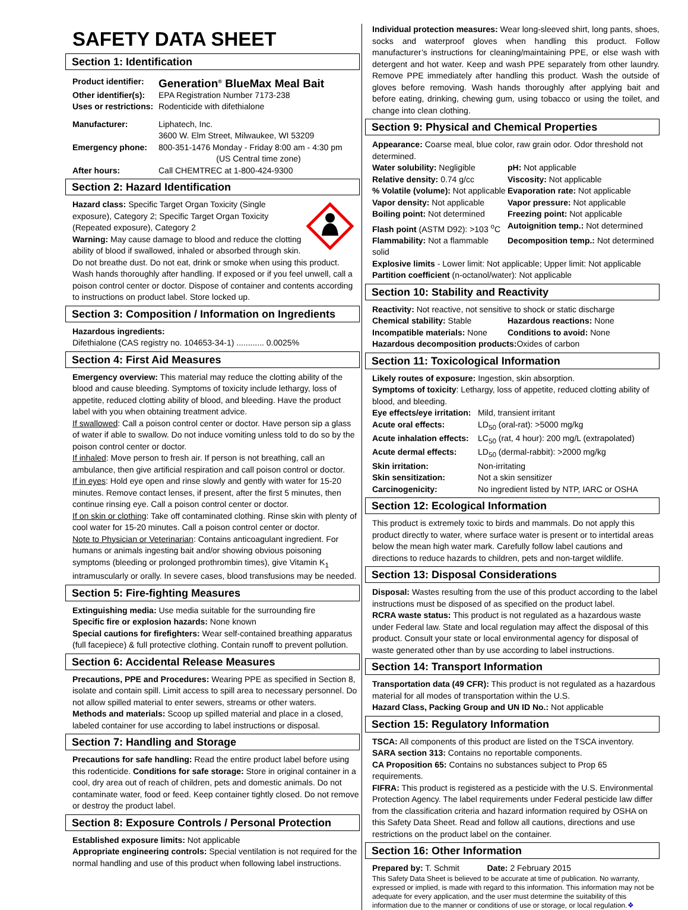SAFETY DATA SHEET
Section 1: Identification
Product identifier: Generation<sup>®</sup> BlueMax Meal Bait Other identifier(s): EPA Registration Number 7173-238 Uses or restrictions: Rodenticide with difethialone Manufacturer: Liphatech, Inc.
3600 W. Elm Street, Milwaukee, WI 53209 Emergency phone: 800-351-1476 Monday - Friday 8:00 am - 4:30 pm
(US Central time zone) After hours: Call CHEMTREC at 1-800-424-9300
Section 2: Hazard Identification
Hazard class: Specific Target Organ Toxicity (Single exposure), Category 2; Specific Target Organ Toxicity (Repeated exposure), Category 2
Warning: May cause damage to blood and reduce the clotting ability of blood if swallowed, inhaled or absorbed through skin. Do not breathe dust. Do not eat, drink or smoke when using this product. Wash hands thoroughly after handling. If exposed or if you feel unwell, call a poison control center or doctor. Dispose of container and contents according to instructions on product label. Store locked up.
Section 3: Composition / Information on Ingredients
Hazardous ingredients:
Difethialone (CAS registry no. 104653-34-1) ............ 0.0025%
Section 4: First Aid Measures
Emergency overview: This material may reduce the clotting ability of the blood and cause bleeding. Symptoms of toxicity include lethargy, loss of appetite, reduced clotting ability of blood, and bleeding. Have the product label with you when obtaining treatment advice.
If swallowed: Call a poison control center or doctor. Have person sip a glass of water if able to swallow. Do not induce vomiting unless told to do so by the poison control center or doctor.
If inhaled: Move person to fresh air. If person is not breathing, call an ambulance, then give artificial respiration and call poison control or doctor.
If in eyes: Hold eye open and rinse slowly and gently with water for 15-20 minutes. Remove contact lenses, if present, after the first 5 minutes, then continue rinsing eye. Call a poison control center or doctor.
If on skin or clothing: Take off contaminated clothing. Rinse skin with plenty of cool water for 15-20 minutes. Call a poison control center or doctor.
Note to Physician or Veterinarian: Contains anticoagulant ingredient. For humans or animals ingesting bait and/or showing obvious poisoning symptoms (bleeding or prolonged prothrombin times), give Vitamin K<sub>1</sub> intramuscularly or orally. In severe cases, blood transfusions may be needed.
Section 5: Fire-fighting Measures
Extinguishing media: Use media suitable for the surrounding fire
Specific fire or explosion hazards: None known
Special cautions for firefighters: Wear self-contained breathing apparatus (full facepiece) & full protective clothing. Contain runoff to prevent pollution.
Section 6: Accidental Release Measures
Precautions, PPE and Procedures: Wearing PPE as specified in Section 8, isolate and contain spill. Limit access to spill area to necessary personnel. Do not allow spilled material to enter sewers, streams or other waters.
Methods and materials: Scoop up spilled material and place in a closed, labeled container for use according to label instructions or disposal.
Section 7: Handling and Storage
Precautions for safe handling: Read the entire product label before using this rodenticide. Conditions for safe storage: Store in original container in a cool, dry area out of reach of children, pets and domestic animals. Do not contaminate water, food or feed. Keep container tightly closed. Do not remove or destroy the product label.
Section 8: Exposure Controls / Personal Protection
Established exposure limits: Not applicable
Appropriate engineering controls: Special ventilation is not required for the normal handling and use of this product when following label instructions.
Individual protection measures: Wear long-sleeved shirt, long pants, shoes, socks and waterproof gloves when handling this product. Follow manufacturer’s instructions for cleaning/maintaining PPE, or else wash with detergent and hot water. Keep and wash PPE separately from other laundry. Remove PPE immediately after handling this product. Wash the outside of gloves before removing. Wash hands thoroughly after applying bait and before eating, drinking, chewing gum, using tobacco or using the toilet, and change into clean clothing.
Section 9: Physical and Chemical Properties
Appearance: Coarse meal, blue color, raw grain odor. Odor threshold not determined.
Water solubility: Negligible pH: Not applicable Relative density: 0.74 g/cc Viscosity: Not applicable % Volatile (volume): Not applicable Evaporation rate: Not applicable Vapor density: Not applicable Vapor pressure: Not applicable Boiling point: Not determined Freezing point: Not applicable Flash point (ASTM D92): >103 <sup>o</sup>C Autoignition temp.: Not determined Flammability: Not a flammable solid Decomposition temp.: Not determined
Explosive limits - Lower limit: Not applicable; Upper limit: Not applicable
Partition coefficient (n-octanol/water): Not applicable
Section 10: Stability and Reactivity
Reactivity: Not reactive, not sensitive to shock or static discharge
Chemical stability: Stable Hazardous reactions: None Incompatible materials: None Conditions to avoid: None
Hazardous decomposition products: Oxides of carbon
Section 11: Toxicological Information
Likely routes of exposure: Ingestion, skin absorption.
Symptoms of toxicity: Lethargy, loss of appetite, reduced clotting ability of blood, and bleeding.
Eye effects/eye irritation: Mild, transient irritant Acute oral effects: LD<sub>50</sub> (oral-rat): >5000 mg/kg Acute inhalation effects: LC<sub>50</sub> (rat, 4 hour): 200 mg/L (extrapolated) Acute dermal effects: LD<sub>50</sub> (dermal-rabbit): >2000 mg/kg Skin irritation: Non-irritating Skin sensitization: Not a skin sensitizer Carcinogenicity: No ingredient listed by NTP, IARC or OSHA
Section 12: Ecological Information
This product is extremely toxic to birds and mammals. Do not apply this product directly to water, where surface water is present or to intertidal areas below the mean high water mark. Carefully follow label cautions and directions to reduce hazards to children, pets and non-target wildlife.
Section 13: Disposal Considerations
Disposal: Wastes resulting from the use of this product according to the label instructions must be disposed of as specified on the product label.
RCRA waste status: This product is not regulated as a hazardous waste under Federal law. State and local regulation may affect the disposal of this product. Consult your state or local environmental agency for disposal of waste generated other than by use according to label instructions.
Section 14: Transport Information
Transportation data (49 CFR): This product is not regulated as a hazardous material for all modes of transportation within the U.S.
Hazard Class, Packing Group and UN ID No.: Not applicable
Section 15: Regulatory Information
TSCA: All components of this product are listed on the TSCA inventory.
SARA section 313: Contains no reportable components.
CA Proposition 65: Contains no substances subject to Prop 65 requirements.
FIFRA: This product is registered as a pesticide with the U.S. Environmental Protection Agency. The label requirements under Federal pesticide law differ from the classification criteria and hazard information required by OSHA on this Safety Data Sheet. Read and follow all cautions, directions and use restrictions on the product label on the container.
Section 16: Other Information
Prepared by: T. Schmit Date: 2 February 2015
This Safety Data Sheet is believed to be accurate at time of publication. No warranty, expressed or implied, is made with regard to this information. This information may not be adequate for every application, and the user must determine the suitability of this information due to the manner or conditions of use or storage, or local regulation.❖